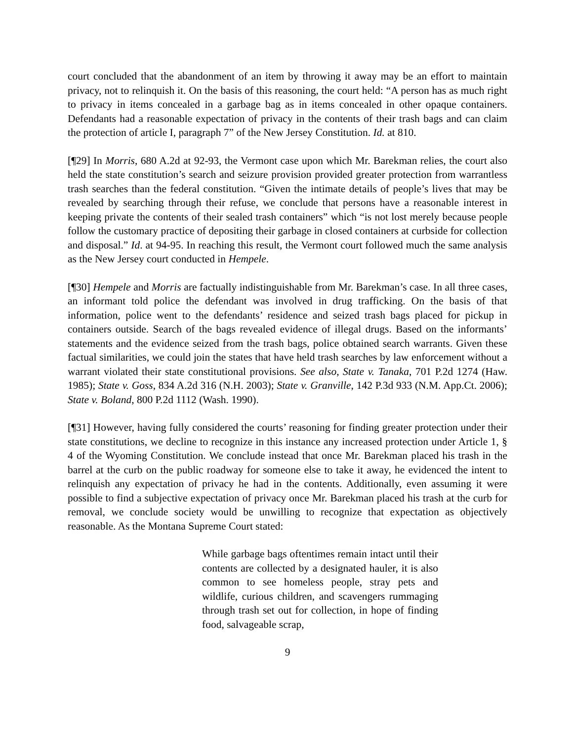court concluded that the abandonment of an item by throwing it away may be an effort to maintain privacy, not to relinquish it. On the basis of this reasoning, the court held: “A person has as much right to privacy in items concealed in a garbage bag as in items concealed in other opaque containers. Defendants had a reasonable expectation of privacy in the contents of their trash bags and can claim the protection of article I, paragraph 7” of the New Jersey Constitution. Id. at 810.
[¶29] In Morris, 680 A.2d at 92-93, the Vermont case upon which Mr. Barekman relies, the court also held the state constitution’s search and seizure provision provided greater protection from warrantless trash searches than the federal constitution. “Given the intimate details of people’s lives that may be revealed by searching through their refuse, we conclude that persons have a reasonable interest in keeping private the contents of their sealed trash containers” which “is not lost merely because people follow the customary practice of depositing their garbage in closed containers at curbside for collection and disposal.” Id. at 94-95. In reaching this result, the Vermont court followed much the same analysis as the New Jersey court conducted in Hempele.
[¶30] Hempele and Morris are factually indistinguishable from Mr. Barekman’s case. In all three cases, an informant told police the defendant was involved in drug trafficking. On the basis of that information, police went to the defendants’ residence and seized trash bags placed for pickup in containers outside. Search of the bags revealed evidence of illegal drugs. Based on the informants’ statements and the evidence seized from the trash bags, police obtained search warrants. Given these factual similarities, we could join the states that have held trash searches by law enforcement without a warrant violated their state constitutional provisions. See also, State v. Tanaka, 701 P.2d 1274 (Haw. 1985); State v. Goss, 834 A.2d 316 (N.H. 2003); State v. Granville, 142 P.3d 933 (N.M. App.Ct. 2006); State v. Boland, 800 P.2d 1112 (Wash. 1990).
[¶31] However, having fully considered the courts’ reasoning for finding greater protection under their state constitutions, we decline to recognize in this instance any increased protection under Article 1, § 4 of the Wyoming Constitution. We conclude instead that once Mr. Barekman placed his trash in the barrel at the curb on the public roadway for someone else to take it away, he evidenced the intent to relinquish any expectation of privacy he had in the contents. Additionally, even assuming it were possible to find a subjective expectation of privacy once Mr. Barekman placed his trash at the curb for removal, we conclude society would be unwilling to recognize that expectation as objectively reasonable. As the Montana Supreme Court stated:
While garbage bags oftentimes remain intact until their contents are collected by a designated hauler, it is also common to see homeless people, stray pets and wildlife, curious children, and scavengers rummaging through trash set out for collection, in hope of finding food, salvageable scrap,
9